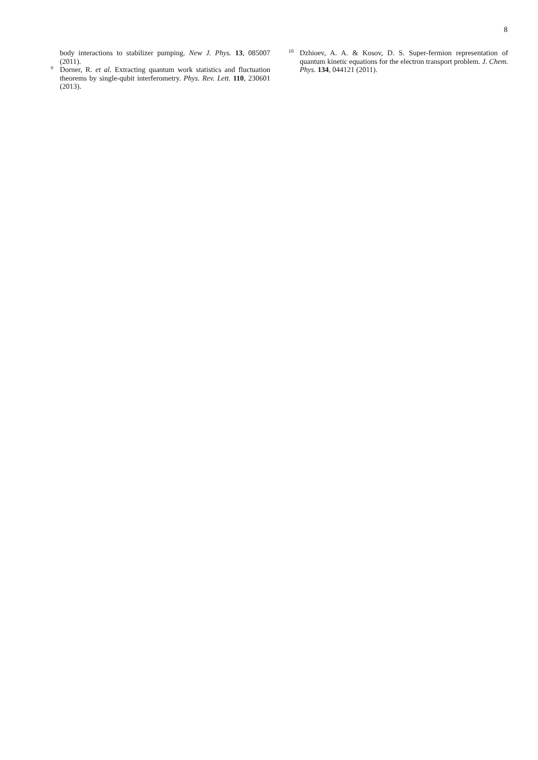8
body interactions to stabilizer pumping. New J. Phys. 13, 085007 (2011).
<sup>9</sup> Dorner, R. et al. Extracting quantum work statistics and fluctuation theorems by single-qubit interferometry. Phys. Rev. Lett. 110, 230601 (2013).
<sup>10</sup> Dzhioev, A. A. & Kosov, D. S. Super-fermion representation of quantum kinetic equations for the electron transport problem. J. Chem. Phys. 134, 044121 (2011).